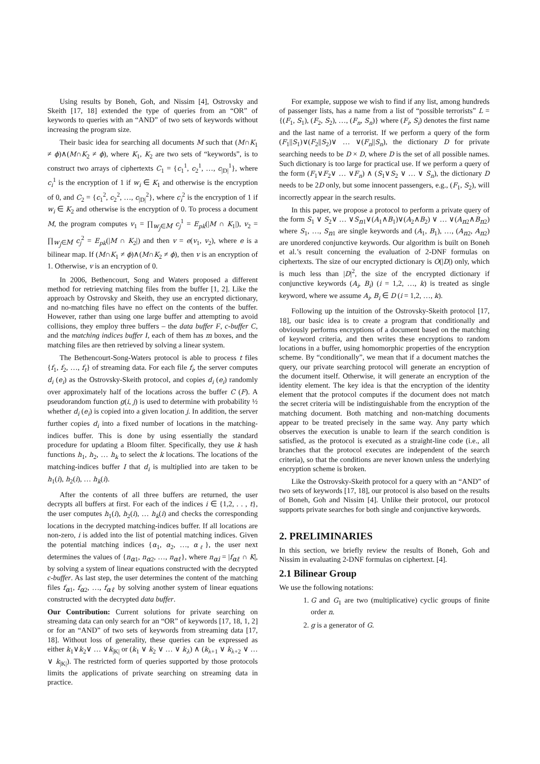Using results by Boneh, Goh, and Nissim [4], Ostrovsky and Skeith [17, 18] extended the type of queries from an “OR” of keywords to queries with an “AND” of two sets of keywords without increasing the program size.
Their basic idea for searching all documents M such that (M∩K<sub>1</sub> ≠ ϕ)∧(M∩K<sub>2</sub> ≠ ϕ), where K<sub>1</sub>, K<sub>2</sub> are two sets of “keywords”, is to construct two arrays of ciphertexts C<sub>1</sub> = {c<sub>1</sub><sup>1</sup>, c<sub>2</sub><sup>1</sup>, …, c<sub>|D|</sub><sup>1</sup>}, where c<sub>i</sub><sup>1</sup> is the encryption of 1 if w<sub>i</sub> ∈ K<sub>1</sub> and otherwise is the encryption of 0, and C<sub>2</sub> = {c<sub>1</sub><sup>2</sup>, c<sub>2</sub><sup>2</sup>, …, c<sub>|D|</sub><sup>2</sup>}, where c<sub>i</sub><sup>2</sup> is the encryption of 1 if w<sub>i</sub> ∈ K<sub>2</sub> and otherwise is the encryption of 0. To process a document M, the program computes v<sub>1</sub> = ∏<sub>w<sub>j</sub>∈M</sub> c<sub>j</sub><sup>1</sup> = E<sub>pk</sub>(|M ∩ K<sub>1</sub>|), v<sub>2</sub> = ∏<sub>w<sub>j</sub>∈M</sub> c<sub>j</sub><sup>2</sup> = E<sub>pk</sub>(|M ∩ K<sub>2</sub>|) and then v = e(v<sub>1</sub>, v<sub>2</sub>), where e is a bilinear map. If (M∩K<sub>1</sub> ≠ ϕ)∧(M∩K<sub>2</sub> ≠ ϕ), then v is an encryption of 1. Otherwise, v is an encryption of 0.
In 2006, Bethencourt, Song and Waters proposed a different method for retrieving matching files from the buffer [1, 2]. Like the approach by Ostrovsky and Skeith, they use an encrypted dictionary, and no-matching files have no effect on the contents of the buffer. However, rather than using one large buffer and attempting to avoid collisions, they employ three buffers – the data buffer F, c-buffer C, and the matching indices buffer I, each of them has m boxes, and the matching files are then retrieved by solving a linear system.
The Bethencourt-Song-Waters protocol is able to process t files {f<sub>1</sub>, f<sub>2</sub>, …, f<sub>t</sub>} of streaming data. For each file f<sub>i</sub>, the server computes d<sub>i</sub> (e<sub>i</sub>) as the Ostrovsky-Skeith protocol, and copies d<sub>i</sub> (e<sub>i</sub>) randomly over approximately half of the locations across the buffer C (F). A pseudorandom function g(i, j) is used to determine with probability ½ whether d<sub>i</sub> (e<sub>i</sub>) is copied into a given location j. In addition, the server further copies d<sub>i</sub> into a fixed number of locations in the matching-indices buffer. This is done by using essentially the standard procedure for updating a Bloom filter. Specifically, they use k hash functions h<sub>1</sub>, h<sub>2</sub>, … h<sub>k</sub> to select the k locations. The locations of the matching-indices buffer I that d<sub>i</sub> is multiplied into are taken to be h<sub>1</sub>(i), h<sub>2</sub>(i), … h<sub>k</sub>(i).
After the contents of all three buffers are returned, the user decrypts all buffers at first. For each of the indices i ∈ {1,2, . . , t}, the user computes h<sub>1</sub>(i), h<sub>2</sub>(i), … h<sub>k</sub>(i) and checks the corresponding locations in the decrypted matching-indices buffer. If all locations are non-zero, i is added into the list of potential matching indices. Given the potential matching indices {α<sub>1</sub>, α<sub>2</sub>, …, α<sub>ℓ</sub>}, the user next determines the values of {n<sub>α1</sub>, n<sub>α2</sub>, …, n<sub>αℓ</sub>}, where n<sub>αi</sub> = |f<sub>αℓ</sub> ∩ K|, by solving a system of linear equations constructed with the decrypted c-buffer. As last step, the user determines the content of the matching files f<sub>α1</sub>, f<sub>α2</sub>, …, f<sub>αℓ</sub> by solving another system of linear equations constructed with the decrypted data buffer.
Our Contribution: Current solutions for private searching on streaming data can only search for an “OR” of keywords [17, 18, 1, 2] or for an “AND” of two sets of keywords from streaming data [17, 18]. Without loss of generality, these queries can be expressed as either k<sub>1</sub>∨k<sub>2</sub>∨ … ∨k<sub>|K|</sub> or (k<sub>1</sub> ∨ k<sub>2</sub> ∨ … ∨ k<sub>λ</sub>) ∧ (k<sub>λ+1</sub> ∨ k<sub>λ+2</sub> ∨ … ∨ k<sub>|K|</sub>). The restricted form of queries supported by those protocols limits the applications of private searching on streaming data in practice.
For example, suppose we wish to find if any list, among hundreds of passenger lists, has a name from a list of “possible terrorists” L = {(F<sub>1</sub>, S<sub>1</sub>), (F<sub>2</sub>, S<sub>2</sub>), …, (F<sub>n</sub>, S<sub>n</sub>)} where (F<sub>i</sub>, S<sub>i</sub>) denotes the first name and the last name of a terrorist. If we perform a query of the form (F<sub>1</sub>||S<sub>1</sub>)∨(F<sub>2</sub>||S<sub>2</sub>)∨ … ∨(F<sub>n</sub>||S<sub>n</sub>), the dictionary D for private searching needs to be D × D, where D is the set of all possible names. Such dictionary is too large for practical use. If we perform a query of the form (F<sub>1</sub>∨F<sub>2</sub>∨ … ∨F<sub>n</sub>) ∧ (S<sub>1</sub>∨S<sub>2</sub> ∨ … ∨ S<sub>n</sub>), the dictionary D needs to be 2D only, but some innocent passengers, e.g., (F<sub>1</sub>, S<sub>2</sub>), will incorrectly appear in the search results.
In this paper, we propose a protocol to perform a private query of the form S<sub>1</sub> ∨ S<sub>2</sub>∨ … ∨S<sub>n1</sub>∨(A<sub>1</sub>∧B<sub>1</sub>)∨(A<sub>2</sub>∧B<sub>2</sub>) ∨ … ∨(A<sub>n2</sub>∧B<sub>n2</sub>) where S<sub>1</sub>, …, S<sub>n1</sub> are single keywords and (A<sub>1</sub>, B<sub>1</sub>), …, (A<sub>n2</sub>, A<sub>n2</sub>) are unordered conjunctive keywords. Our algorithm is built on Boneh et al.’s result concerning the evaluation of 2-DNF formulas on ciphertexts. The size of our encrypted dictionary is O(|D|) only, which is much less than |D|<sup>2</sup>, the size of the encrypted dictionary if conjunctive keywords (A<sub>i</sub>, B<sub>i</sub>) (i = 1,2, …, k) is treated as single keyword, where we assume A<sub>i</sub>, B<sub>i</sub> ∈ D (i = 1,2, …, k).
Following up the intuition of the Ostrovsky-Skeith protocol [17, 18], our basic idea is to create a program that conditionally and obviously performs encryptions of a document based on the matching of keyword criteria, and then writes these encryptions to random locations in a buffer, using homomorphic properties of the encryption scheme. By “conditionally”, we mean that if a document matches the query, our private searching protocol will generate an encryption of the document itself. Otherwise, it will generate an encryption of the identity element. The key idea is that the encryption of the identity element that the protocol computes if the document does not match the secret criteria will be indistinguishable from the encryption of the matching document. Both matching and non-matching documents appear to be treated precisely in the same way. Any party which observes the execution is unable to learn if the search condition is satisfied, as the protocol is executed as a straight-line code (i.e., all branches that the protocol executes are independent of the search criteria), so that the conditions are never known unless the underlying encryption scheme is broken.
Like the Ostrovsky-Skeith protocol for a query with an “AND” of two sets of keywords [17, 18], our protocol is also based on the results of Boneh, Goh and Nissim [4]. Unlike their protocol, our protocol supports private searches for both single and conjunctive keywords.
2. PRELIMINARIES
In this section, we briefly review the results of Boneh, Goh and Nissim in evaluating 2-DNF formulas on ciphertext. [4].
2.1 Bilinear Group
We use the following notations:
1. G and G<sub>1</sub> are two (multiplicative) cyclic groups of finite order n.
2. g is a generator of G.